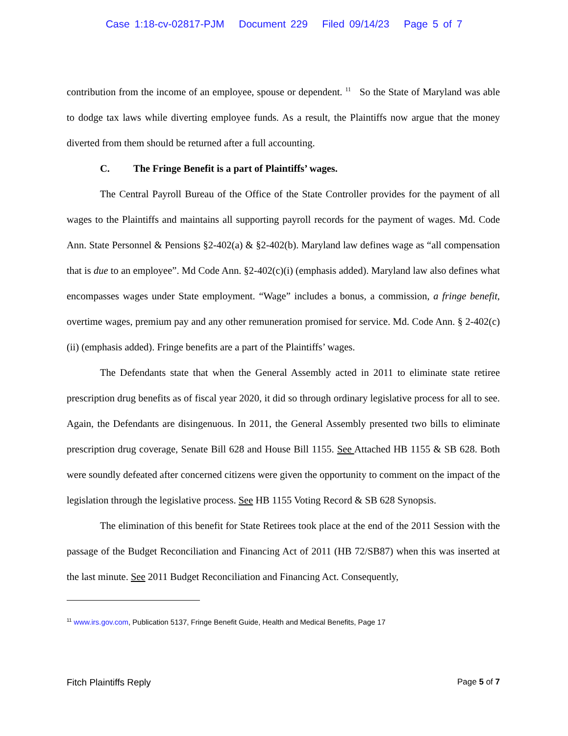Case 1:18-cv-02817-PJM Document 229 Filed 09/14/23 Page 5 of 7
contribution from the income of an employee, spouse or dependent. <sup>11</sup> So the State of Maryland was able to dodge tax laws while diverting employee funds. As a result, the Plaintiffs now argue that the money diverted from them should be returned after a full accounting.
C. The Fringe Benefit is a part of Plaintiffs’ wages.
The Central Payroll Bureau of the Office of the State Controller provides for the payment of all wages to the Plaintiffs and maintains all supporting payroll records for the payment of wages. Md. Code Ann. State Personnel & Pensions §2-402(a) & §2-402(b). Maryland law defines wage as “all compensation that is due to an employee”. Md Code Ann. §2-402(c)(i) (emphasis added). Maryland law also defines what encompasses wages under State employment. “Wage” includes a bonus, a commission, a fringe benefit, overtime wages, premium pay and any other remuneration promised for service. Md. Code Ann. § 2-402(c)(ii) (emphasis added). Fringe benefits are a part of the Plaintiffs’ wages.
The Defendants state that when the General Assembly acted in 2011 to eliminate state retiree prescription drug benefits as of fiscal year 2020, it did so through ordinary legislative process for all to see. Again, the Defendants are disingenuous. In 2011, the General Assembly presented two bills to eliminate prescription drug coverage, Senate Bill 628 and House Bill 1155. See Attached HB 1155 & SB 628. Both were soundly defeated after concerned citizens were given the opportunity to comment on the impact of the legislation through the legislative process. See HB 1155 Voting Record & SB 628 Synopsis.
The elimination of this benefit for State Retirees took place at the end of the 2011 Session with the passage of the Budget Reconciliation and Financing Act of 2011 (HB 72/SB87) when this was inserted at the last minute. See 2011 Budget Reconciliation and Financing Act. Consequently,
<sup>11</sup> www.irs.gov.com, Publication 5137, Fringe Benefit Guide, Health and Medical Benefits, Page 17
Fitch Plaintiffs Reply Page 5 of 7